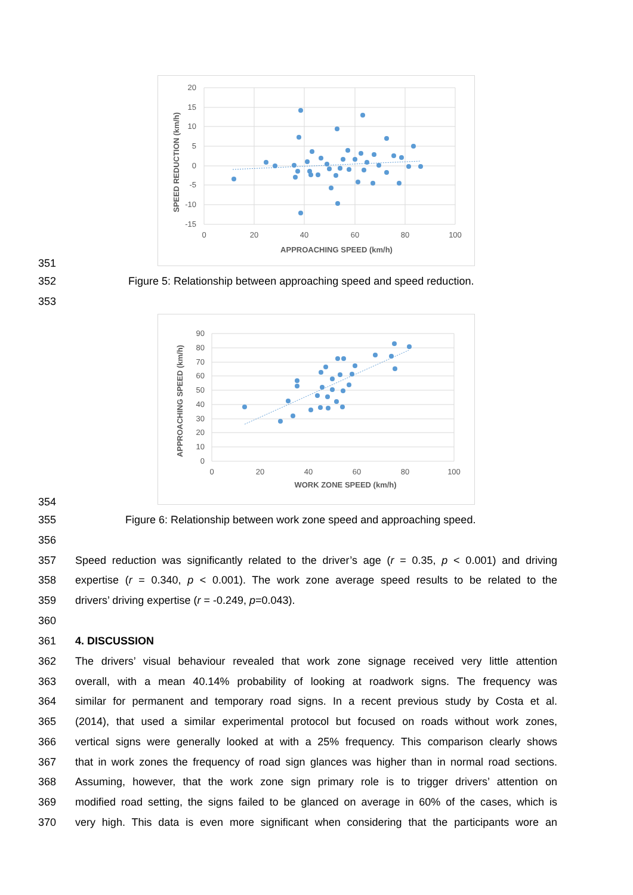20
15
10
5
0
-5
-10
-15
0
20
40
60
80
100
APPROACHING SPEED (km/h)
SPEED REDUCTION (km/h)
90
80
70
60
50
40
30
20
10
0
0
20
40
60
80
100
WORK ZONE SPEED (km/h)
APPROACHING SPEED (km/h)
351
352 Figure 5: Relationship between approaching speed and speed reduction.
353
354
355 Figure 6: Relationship between work zone speed and approaching speed.
356
357 Speed reduction was significantly related to the driver’s age (r = 0.35, p < 0.001) and driving
358 expertise (r = 0.340, p < 0.001). The work zone average speed results to be related to the
359 drivers’ driving expertise (r = -0.249, p=0.043).
360
361 4. DISCUSSION
362 The drivers’ visual behaviour revealed that work zone signage received very little attention
363 overall, with a mean 40.14% probability of looking at roadwork signs. The frequency was
364 similar for permanent and temporary road signs. In a recent previous study by Costa et al.
365 (2014), that used a similar experimental protocol but focused on roads without work zones,
366 vertical signs were generally looked at with a 25% frequency. This comparison clearly shows
367 that in work zones the frequency of road sign glances was higher than in normal road sections.
368 Assuming, however, that the work zone sign primary role is to trigger drivers’ attention on
369 modified road setting, the signs failed to be glanced on average in 60% of the cases, which is
370 very high. This data is even more significant when considering that the participants wore an